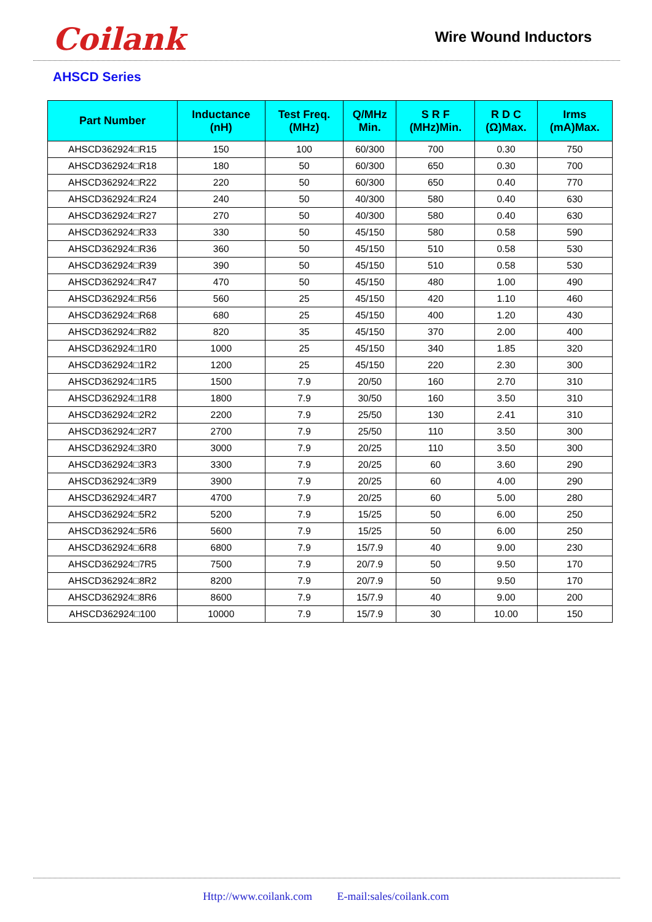Coilank
Wire Wound Inductors
AHSCD Series
| Part Number | Inductance (nH) | Test Freq. (MHz) | Q/MHz Min. | S R F (MHz)Min. | R D C (Ω)Max. | Irms (mA)Max. |
| --- | --- | --- | --- | --- | --- | --- |
| AHSCD362924□R15 | 150 | 100 | 60/300 | 700 | 0.30 | 750 |
| AHSCD362924□R18 | 180 | 50 | 60/300 | 650 | 0.30 | 700 |
| AHSCD362924□R22 | 220 | 50 | 60/300 | 650 | 0.40 | 770 |
| AHSCD362924□R24 | 240 | 50 | 40/300 | 580 | 0.40 | 630 |
| AHSCD362924□R27 | 270 | 50 | 40/300 | 580 | 0.40 | 630 |
| AHSCD362924□R33 | 330 | 50 | 45/150 | 580 | 0.58 | 590 |
| AHSCD362924□R36 | 360 | 50 | 45/150 | 510 | 0.58 | 530 |
| AHSCD362924□R39 | 390 | 50 | 45/150 | 510 | 0.58 | 530 |
| AHSCD362924□R47 | 470 | 50 | 45/150 | 480 | 1.00 | 490 |
| AHSCD362924□R56 | 560 | 25 | 45/150 | 420 | 1.10 | 460 |
| AHSCD362924□R68 | 680 | 25 | 45/150 | 400 | 1.20 | 430 |
| AHSCD362924□R82 | 820 | 35 | 45/150 | 370 | 2.00 | 400 |
| AHSCD362924□1R0 | 1000 | 25 | 45/150 | 340 | 1.85 | 320 |
| AHSCD362924□1R2 | 1200 | 25 | 45/150 | 220 | 2.30 | 300 |
| AHSCD362924□1R5 | 1500 | 7.9 | 20/50 | 160 | 2.70 | 310 |
| AHSCD362924□1R8 | 1800 | 7.9 | 30/50 | 160 | 3.50 | 310 |
| AHSCD362924□2R2 | 2200 | 7.9 | 25/50 | 130 | 2.41 | 310 |
| AHSCD362924□2R7 | 2700 | 7.9 | 25/50 | 110 | 3.50 | 300 |
| AHSCD362924□3R0 | 3000 | 7.9 | 20/25 | 110 | 3.50 | 300 |
| AHSCD362924□3R3 | 3300 | 7.9 | 20/25 | 60 | 3.60 | 290 |
| AHSCD362924□3R9 | 3900 | 7.9 | 20/25 | 60 | 4.00 | 290 |
| AHSCD362924□4R7 | 4700 | 7.9 | 20/25 | 60 | 5.00 | 280 |
| AHSCD362924□5R2 | 5200 | 7.9 | 15/25 | 50 | 6.00 | 250 |
| AHSCD362924□5R6 | 5600 | 7.9 | 15/25 | 50 | 6.00 | 250 |
| AHSCD362924□6R8 | 6800 | 7.9 | 15/7.9 | 40 | 9.00 | 230 |
| AHSCD362924□7R5 | 7500 | 7.9 | 20/7.9 | 50 | 9.50 | 170 |
| AHSCD362924□8R2 | 8200 | 7.9 | 20/7.9 | 50 | 9.50 | 170 |
| AHSCD362924□8R6 | 8600 | 7.9 | 15/7.9 | 40 | 9.00 | 200 |
| AHSCD362924□100 | 10000 | 7.9 | 15/7.9 | 30 | 10.00 | 150 |
Http://www.coilank.com E-mail:sales/coilank.com